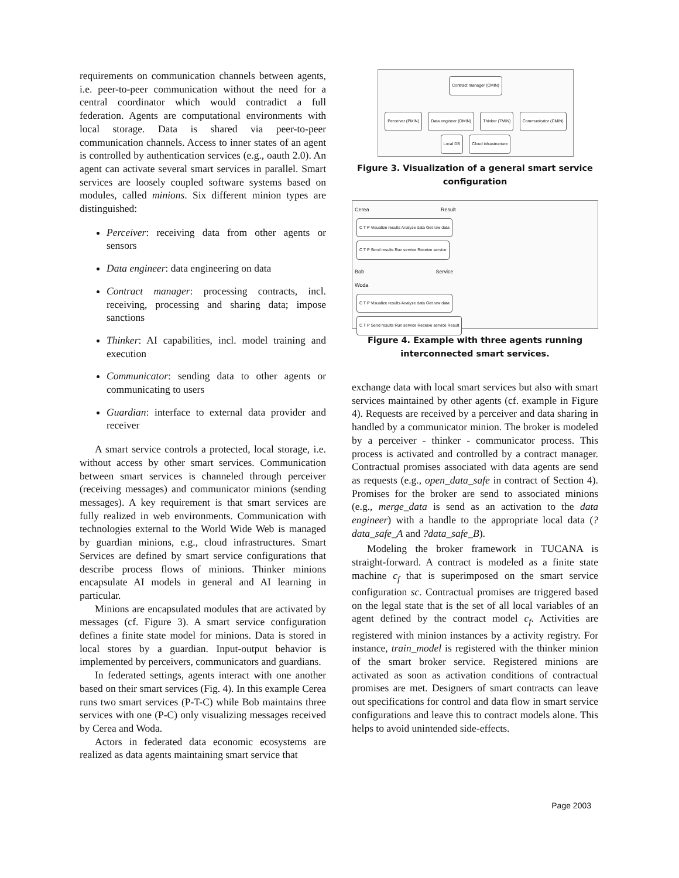requirements on communication channels between agents, i.e. peer-to-peer communication without the need for a central coordinator which would contradict a full federation. Agents are computational environments with local storage. Data is shared via peer-to-peer communication channels. Access to inner states of an agent is controlled by authentication services (e.g., oauth 2.0). An agent can activate several smart services in parallel. Smart services are loosely coupled software systems based on modules, called minions. Six different minion types are distinguished:
Perceiver: receiving data from other agents or sensors
Data engineer: data engineering on data
Contract manager: processing contracts, incl. receiving, processing and sharing data; impose sanctions
Thinker: AI capabilities, incl. model training and execution
Communicator: sending data to other agents or communicating to users
Guardian: interface to external data provider and receiver
A smart service controls a protected, local storage, i.e. without access by other smart services. Communication between smart services is channeled through perceiver (receiving messages) and communicator minions (sending messages). A key requirement is that smart services are fully realized in web environments. Communication with technologies external to the World Wide Web is managed by guardian minions, e.g., cloud infrastructures. Smart Services are defined by smart service configurations that describe process flows of minions. Thinker minions encapsulate AI models in general and AI learning in particular.
Minions are encapsulated modules that are activated by messages (cf. Figure 3). A smart service configuration defines a finite state model for minions. Data is stored in local stores by a guardian. Input-output behavior is implemented by perceivers, communicators and guardians.
In federated settings, agents interact with one another based on their smart services (Fig. 4). In this example Cerea runs two smart services (P-T-C) while Bob maintains three services with one (P-C) only visualizing messages received by Cerea and Woda.
Actors in federated data economic ecosystems are realized as data agents maintaining smart service that
Contract manager (CMIN)
Perceiver (PMIN) Data engineer (DMIN) Thinker (TMIN) Communicator (CMIN)
Local DB Cloud infrastructure
Figure 3. Visualization of a general smart service configuration
Cerea Result
C T P Visualize results Analyze data Get raw data
C T P Send results Run service Receive service
Bob Service
Woda
C T P Visualize results Analyze data Get raw data
C T P Send results Run service Receive service Result
Figure 4. Example with three agents running interconnected smart services.
exchange data with local smart services but also with smart services maintained by other agents (cf. example in Figure 4). Requests are received by a perceiver and data sharing in handled by a communicator minion. The broker is modeled by a perceiver - thinker - communicator process. This process is activated and controlled by a contract manager. Contractual promises associated with data agents are send as requests (e.g., open_data_safe in contract of Section 4). Promises for the broker are send to associated minions (e.g., merge_data is send as an activation to the data engineer) with a handle to the appropriate local data (?data_safe_A and ?data_safe_B).
Modeling the broker framework in TUCANA is straight-forward. A contract is modeled as a finite state machine c<sub>f</sub> that is superimposed on the smart service configuration sc. Contractual promises are triggered based on the legal state that is the set of all local variables of an agent defined by the contract model c<sub>f</sub>. Activities are registered with minion instances by a activity registry. For instance, train_model is registered with the thinker minion of the smart broker service. Registered minions are activated as soon as activation conditions of contractual promises are met. Designers of smart contracts can leave out specifications for control and data flow in smart service configurations and leave this to contract models alone. This helps to avoid unintended side-effects.
Page 2003